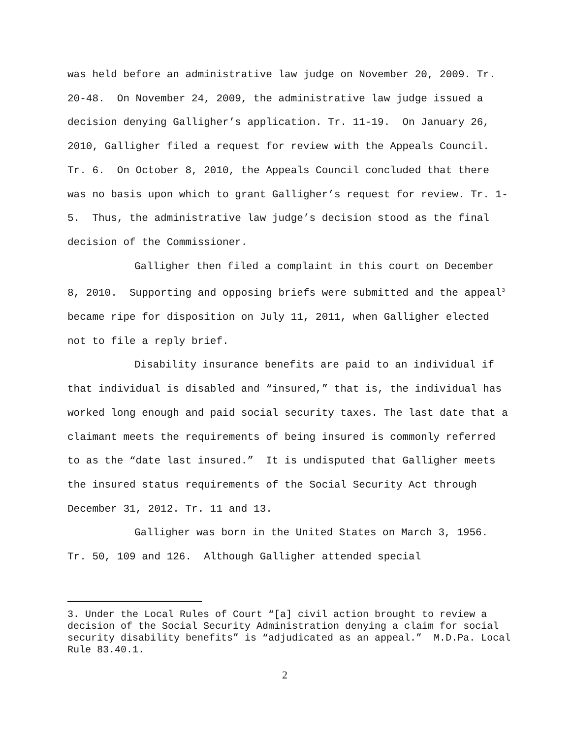was held before an administrative law judge on November 20, 2009. Tr. 20-48. On November 24, 2009, the administrative law judge issued a decision denying Galligher’s application. Tr. 11-19. On January 26, 2010, Galligher filed a request for review with the Appeals Council. Tr. 6. On October 8, 2010, the Appeals Council concluded that there was no basis upon which to grant Galligher’s request for review. Tr. 1-5. Thus, the administrative law judge’s decision stood as the final decision of the Commissioner.
Galligher then filed a complaint in this court on December 8, 2010. Supporting and opposing briefs were submitted and the appeal<sup>3</sup> became ripe for disposition on July 11, 2011, when Galligher elected not to file a reply brief.
Disability insurance benefits are paid to an individual if that individual is disabled and “insured,” that is, the individual has worked long enough and paid social security taxes. The last date that a claimant meets the requirements of being insured is commonly referred to as the “date last insured.” It is undisputed that Galligher meets the insured status requirements of the Social Security Act through December 31, 2012. Tr. 11 and 13.
Galligher was born in the United States on March 3, 1956. Tr. 50, 109 and 126. Although Galligher attended special
3. Under the Local Rules of Court “[a] civil action brought to review a decision of the Social Security Administration denying a claim for social security disability benefits” is “adjudicated as an appeal.” M.D.Pa. Local Rule 83.40.1.
2